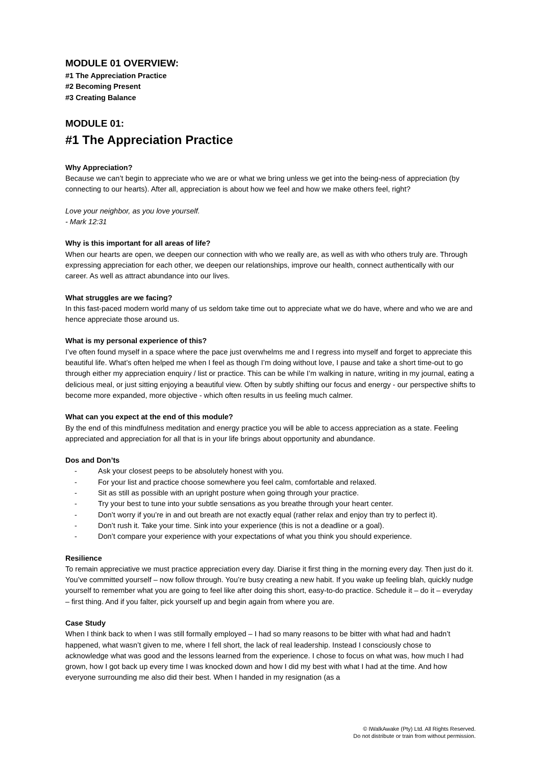MODULE 01 OVERVIEW:
#1 The Appreciation Practice
#2 Becoming Present
#3 Creating Balance
MODULE 01:
#1 The Appreciation Practice
Why Appreciation?
Because we can’t begin to appreciate who we are or what we bring unless we get into the being-ness of appreciation (by connecting to our hearts). After all, appreciation is about how we feel and how we make others feel, right?
Love your neighbor, as you love yourself.
- Mark 12:31
Why is this important for all areas of life?
When our hearts are open, we deepen our connection with who we really are, as well as with who others truly are. Through expressing appreciation for each other, we deepen our relationships, improve our health, connect authentically with our career. As well as attract abundance into our lives.
What struggles are we facing?
In this fast-paced modern world many of us seldom take time out to appreciate what we do have, where and who we are and hence appreciate those around us.
What is my personal experience of this?
I’ve often found myself in a space where the pace just overwhelms me and I regress into myself and forget to appreciate this beautiful life. What’s often helped me when I feel as though I’m doing without love, I pause and take a short time-out to go through either my appreciation enquiry / list or practice. This can be while I’m walking in nature, writing in my journal, eating a delicious meal, or just sitting enjoying a beautiful view. Often by subtly shifting our focus and energy - our perspective shifts to become more expanded, more objective - which often results in us feeling much calmer.
What can you expect at the end of this module?
By the end of this mindfulness meditation and energy practice you will be able to access appreciation as a state. Feeling appreciated and appreciation for all that is in your life brings about opportunity and abundance.
Dos and Don’ts
- Ask your closest peeps to be absolutely honest with you.
- For your list and practice choose somewhere you feel calm, comfortable and relaxed.
- Sit as still as possible with an upright posture when going through your practice.
- Try your best to tune into your subtle sensations as you breathe through your heart center.
- Don’t worry if you’re in and out breath are not exactly equal (rather relax and enjoy than try to perfect it).
- Don’t rush it. Take your time. Sink into your experience (this is not a deadline or a goal).
- Don’t compare your experience with your expectations of what you think you should experience.
Resilience
To remain appreciative we must practice appreciation every day. Diarise it first thing in the morning every day. Then just do it. You’ve committed yourself – now follow through. You’re busy creating a new habit. If you wake up feeling blah, quickly nudge yourself to remember what you are going to feel like after doing this short, easy-to-do practice. Schedule it – do it – everyday – first thing. And if you falter, pick yourself up and begin again from where you are.
Case Study
When I think back to when I was still formally employed – I had so many reasons to be bitter with what had and hadn’t happened, what wasn’t given to me, where I fell short, the lack of real leadership. Instead I consciously chose to acknowledge what was good and the lessons learned from the experience. I chose to focus on what was, how much I had grown, how I got back up every time I was knocked down and how I did my best with what I had at the time. And how everyone surrounding me also did their best. When I handed in my resignation (as a
© IWalkAwake (Pty) Ltd. All Rights Reserved.
Do not distribute or train from without permission.